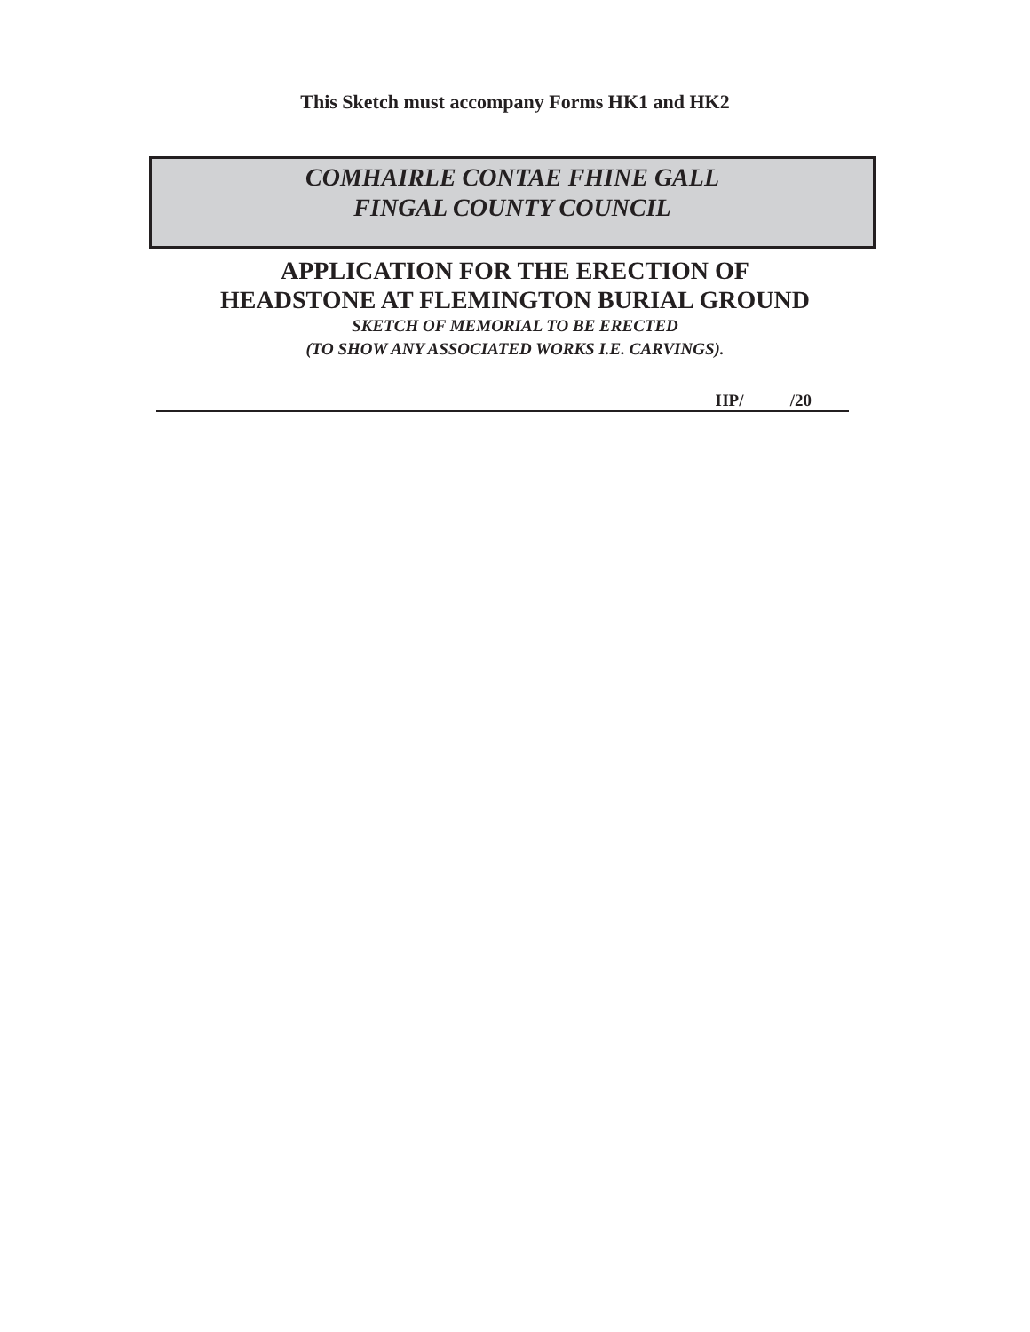This Sketch must accompany Forms HK1 and HK2
COMHAIRLE CONTAE FHINE GALL
FINGAL COUNTY COUNCIL
APPLICATION FOR THE ERECTION OF
HEADSTONE AT FLEMINGTON BURIAL GROUND
SKETCH OF MEMORIAL TO BE ERECTED
(TO SHOW ANY ASSOCIATED WORKS I.E. CARVINGS).
HP/ /20